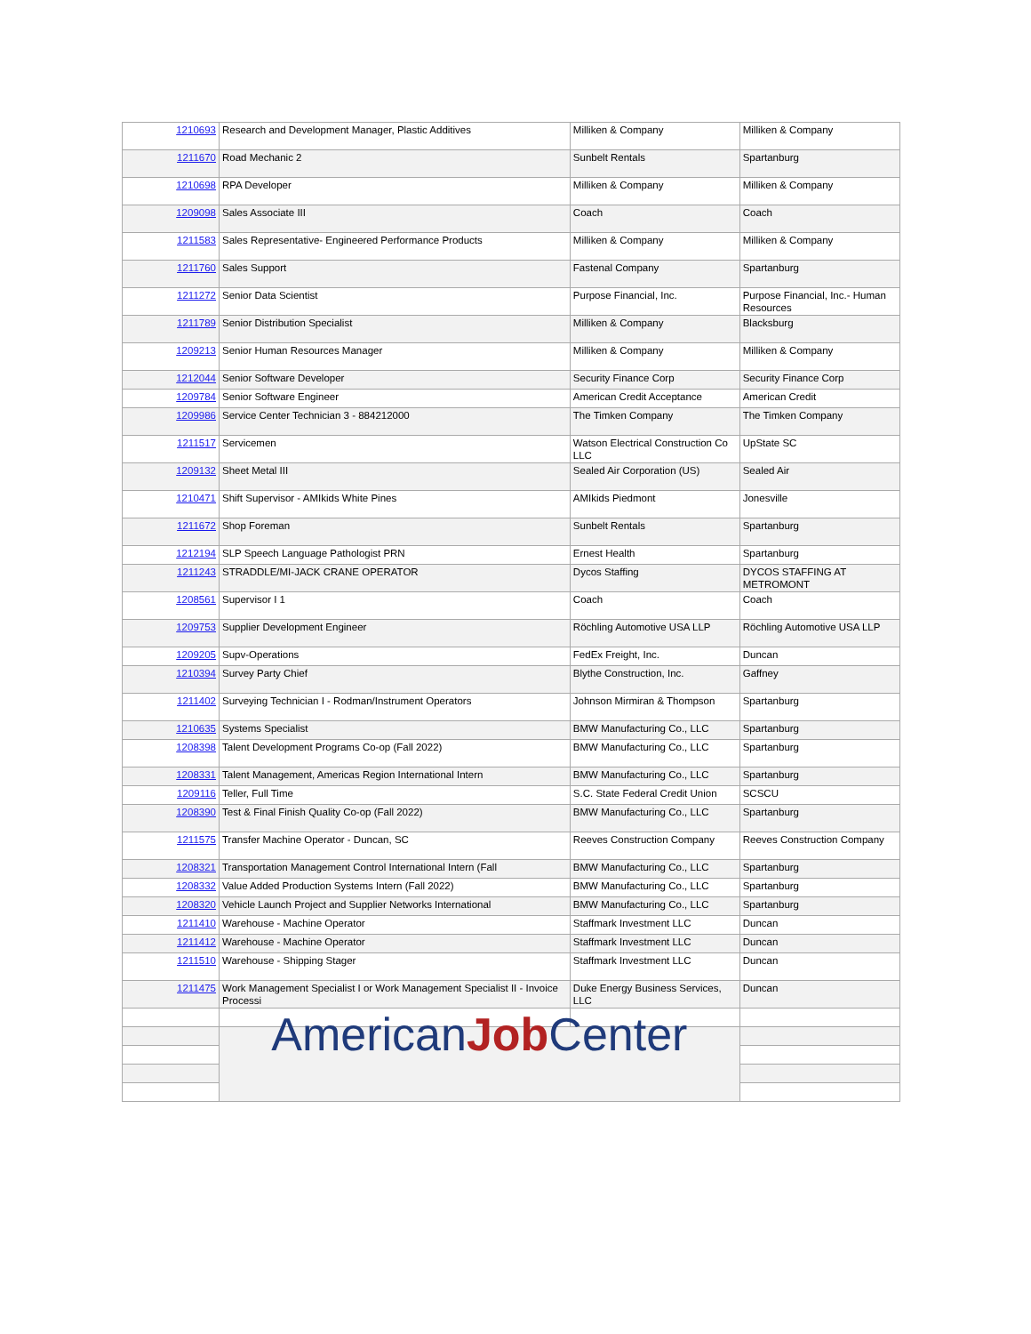| 1210693 | Research and Development Manager, Plastic Additives | Milliken & Company | Milliken & Company |
| 1211670 | Road Mechanic 2 | Sunbelt Rentals | Spartanburg |
| 1210698 | RPA Developer | Milliken & Company | Milliken & Company |
| 1209098 | Sales Associate III | Coach | Coach |
| 1211583 | Sales Representative- Engineered Performance Products | Milliken & Company | Milliken & Company |
| 1211760 | Sales Support | Fastenal Company | Spartanburg |
| 1211272 | Senior Data Scientist | Purpose Financial, Inc. | Purpose Financial, Inc.- Human Resources |
| 1211789 | Senior Distribution Specialist | Milliken & Company | Blacksburg |
| 1209213 | Senior Human Resources Manager | Milliken & Company | Milliken & Company |
| 1212044 | Senior Software Developer | Security Finance Corp | Security Finance Corp |
| 1209784 | Senior Software Engineer | American Credit Acceptance | American Credit |
| 1209986 | Service Center Technician 3 - 884212000 | The Timken Company | The Timken Company |
| 1211517 | Servicemen | Watson Electrical Construction Co LLC | UpState SC |
| 1209132 | Sheet Metal III | Sealed Air Corporation (US) | Sealed Air |
| 1210471 | Shift Supervisor - AMIkids White Pines | AMIkids Piedmont | Jonesville |
| 1211672 | Shop Foreman | Sunbelt Rentals | Spartanburg |
| 1212194 | SLP Speech Language Pathologist PRN | Ernest Health | Spartanburg |
| 1211243 | STRADDLE/MI-JACK CRANE OPERATOR | Dycos Staffing | DYCOS STAFFING AT METROMONT |
| 1208561 | Supervisor I 1 | Coach | Coach |
| 1209753 | Supplier Development Engineer | Röchling Automotive USA LLP | Röchling Automotive USA LLP |
| 1209205 | Supv-Operations | FedEx Freight, Inc. | Duncan |
| 1210394 | Survey Party Chief | Blythe Construction, Inc. | Gaffney |
| 1211402 | Surveying Technician I - Rodman/Instrument Operators | Johnson Mirmiran & Thompson | Spartanburg |
| 1210635 | Systems Specialist | BMW Manufacturing Co., LLC | Spartanburg |
| 1208398 | Talent Development Programs Co-op (Fall 2022) | BMW Manufacturing Co., LLC | Spartanburg |
| 1208331 | Talent Management, Americas Region International Intern | BMW Manufacturing Co., LLC | Spartanburg |
| 1209116 | Teller, Full Time | S.C. State Federal Credit Union | SCSCU |
| 1208390 | Test & Final Finish Quality Co-op (Fall 2022) | BMW Manufacturing Co., LLC | Spartanburg |
| 1211575 | Transfer Machine Operator - Duncan, SC | Reeves Construction Company | Reeves Construction Company |
| 1208321 | Transportation Management Control International Intern (Fall | BMW Manufacturing Co., LLC | Spartanburg |
| 1208332 | Value Added Production Systems Intern (Fall 2022) | BMW Manufacturing Co., LLC | Spartanburg |
| 1208320 | Vehicle Launch Project and Supplier Networks International | BMW Manufacturing Co., LLC | Spartanburg |
| 1211410 | Warehouse - Machine Operator | Staffmark Investment LLC | Duncan |
| 1211412 | Warehouse - Machine Operator | Staffmark Investment LLC | Duncan |
| 1211510 | Warehouse - Shipping Stager | Staffmark Investment LLC | Duncan |
| 1211475 | Work Management Specialist I or Work Management Specialist II - Invoice Processi | Duke Energy Business Services, LLC | Duncan |
| | American Job Center | | |